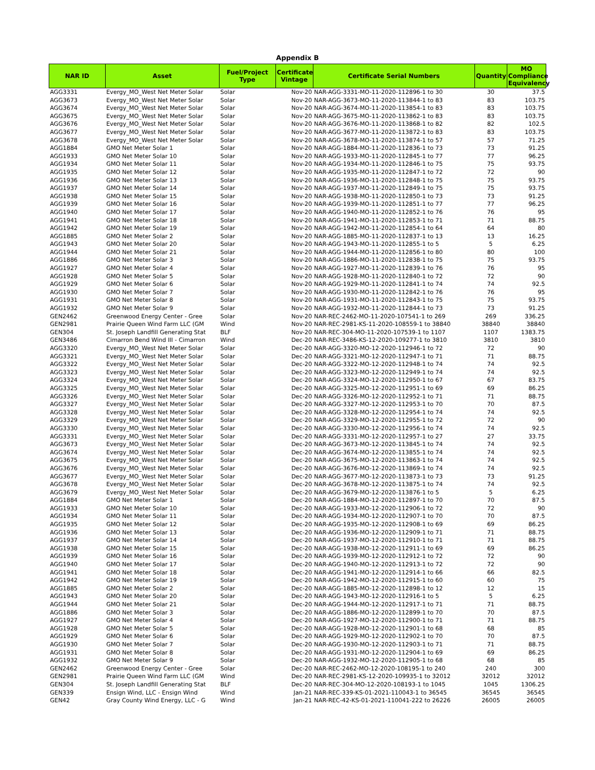Appendix B
| NAR ID | Asset | Fuel/Project Type | Certificate Vintage | Certificate Serial Numbers | Quantity | MO Compliance Equivalency |
| --- | --- | --- | --- | --- | --- | --- |
| AGG3331 | Evergy_MO_West Net Meter Solar | Solar | Nov-20 | NAR-AGG-3331-MO-11-2020-112896-1 to 30 | 30 | 37.5 |
| AGG3673 | Evergy_MO_West Net Meter Solar | Solar | Nov-20 | NAR-AGG-3673-MO-11-2020-113844-1 to 83 | 83 | 103.75 |
| AGG3674 | Evergy_MO_West Net Meter Solar | Solar | Nov-20 | NAR-AGG-3674-MO-11-2020-113854-1 to 83 | 83 | 103.75 |
| AGG3675 | Evergy_MO_West Net Meter Solar | Solar | Nov-20 | NAR-AGG-3675-MO-11-2020-113862-1 to 83 | 83 | 103.75 |
| AGG3676 | Evergy_MO_West Net Meter Solar | Solar | Nov-20 | NAR-AGG-3676-MO-11-2020-113868-1 to 82 | 82 | 102.5 |
| AGG3677 | Evergy_MO_West Net Meter Solar | Solar | Nov-20 | NAR-AGG-3677-MO-11-2020-113872-1 to 83 | 83 | 103.75 |
| AGG3678 | Evergy_MO_West Net Meter Solar | Solar | Nov-20 | NAR-AGG-3678-MO-11-2020-113874-1 to 57 | 57 | 71.25 |
| AGG1884 | GMO Net Meter Solar 1 | Solar | Nov-20 | NAR-AGG-1884-MO-11-2020-112836-1 to 73 | 73 | 91.25 |
| AGG1933 | GMO Net Meter Solar 10 | Solar | Nov-20 | NAR-AGG-1933-MO-11-2020-112845-1 to 77 | 77 | 96.25 |
| AGG1934 | GMO Net Meter Solar 11 | Solar | Nov-20 | NAR-AGG-1934-MO-11-2020-112846-1 to 75 | 75 | 93.75 |
| AGG1935 | GMO Net Meter Solar 12 | Solar | Nov-20 | NAR-AGG-1935-MO-11-2020-112847-1 to 72 | 72 | 90 |
| AGG1936 | GMO Net Meter Solar 13 | Solar | Nov-20 | NAR-AGG-1936-MO-11-2020-112848-1 to 75 | 75 | 93.75 |
| AGG1937 | GMO Net Meter Solar 14 | Solar | Nov-20 | NAR-AGG-1937-MO-11-2020-112849-1 to 75 | 75 | 93.75 |
| AGG1938 | GMO Net Meter Solar 15 | Solar | Nov-20 | NAR-AGG-1938-MO-11-2020-112850-1 to 73 | 73 | 91.25 |
| AGG1939 | GMO Net Meter Solar 16 | Solar | Nov-20 | NAR-AGG-1939-MO-11-2020-112851-1 to 77 | 77 | 96.25 |
| AGG1940 | GMO Net Meter Solar 17 | Solar | Nov-20 | NAR-AGG-1940-MO-11-2020-112852-1 to 76 | 76 | 95 |
| AGG1941 | GMO Net Meter Solar 18 | Solar | Nov-20 | NAR-AGG-1941-MO-11-2020-112853-1 to 71 | 71 | 88.75 |
| AGG1942 | GMO Net Meter Solar 19 | Solar | Nov-20 | NAR-AGG-1942-MO-11-2020-112854-1 to 64 | 64 | 80 |
| AGG1885 | GMO Net Meter Solar 2 | Solar | Nov-20 | NAR-AGG-1885-MO-11-2020-112837-1 to 13 | 13 | 16.25 |
| AGG1943 | GMO Net Meter Solar 20 | Solar | Nov-20 | NAR-AGG-1943-MO-11-2020-112855-1 to 5 | 5 | 6.25 |
| AGG1944 | GMO Net Meter Solar 21 | Solar | Nov-20 | NAR-AGG-1944-MO-11-2020-112856-1 to 80 | 80 | 100 |
| AGG1886 | GMO Net Meter Solar 3 | Solar | Nov-20 | NAR-AGG-1886-MO-11-2020-112838-1 to 75 | 75 | 93.75 |
| AGG1927 | GMO Net Meter Solar 4 | Solar | Nov-20 | NAR-AGG-1927-MO-11-2020-112839-1 to 76 | 76 | 95 |
| AGG1928 | GMO Net Meter Solar 5 | Solar | Nov-20 | NAR-AGG-1928-MO-11-2020-112840-1 to 72 | 72 | 90 |
| AGG1929 | GMO Net Meter Solar 6 | Solar | Nov-20 | NAR-AGG-1929-MO-11-2020-112841-1 to 74 | 74 | 92.5 |
| AGG1930 | GMO Net Meter Solar 7 | Solar | Nov-20 | NAR-AGG-1930-MO-11-2020-112842-1 to 76 | 76 | 95 |
| AGG1931 | GMO Net Meter Solar 8 | Solar | Nov-20 | NAR-AGG-1931-MO-11-2020-112843-1 to 75 | 75 | 93.75 |
| AGG1932 | GMO Net Meter Solar 9 | Solar | Nov-20 | NAR-AGG-1932-MO-11-2020-112844-1 to 73 | 73 | 91.25 |
| GEN2462 | Greenwood Energy Center - Gree | Solar | Nov-20 | NAR-REC-2462-MO-11-2020-107541-1 to 269 | 269 | 336.25 |
| GEN2981 | Prairie Queen Wind Farm LLC (GM | Wind | Nov-20 | NAR-REC-2981-KS-11-2020-108559-1 to 38840 | 38840 | 38840 |
| GEN304 | St. Joseph Landfill Generating Stat | BLF | Nov-20 | NAR-REC-304-MO-11-2020-107539-1 to 1107 | 1107 | 1383.75 |
| GEN3486 | Cimarron Bend Wind III - Cimarron | Wind | Dec-20 | NAR-REC-3486-KS-12-2020-109277-1 to 3810 | 3810 | 3810 |
| AGG3320 | Evergy_MO_West Net Meter Solar | Solar | Dec-20 | NAR-AGG-3320-MO-12-2020-112946-1 to 72 | 72 | 90 |
| AGG3321 | Evergy_MO_West Net Meter Solar | Solar | Dec-20 | NAR-AGG-3321-MO-12-2020-112947-1 to 71 | 71 | 88.75 |
| AGG3322 | Evergy_MO_West Net Meter Solar | Solar | Dec-20 | NAR-AGG-3322-MO-12-2020-112948-1 to 74 | 74 | 92.5 |
| AGG3323 | Evergy_MO_West Net Meter Solar | Solar | Dec-20 | NAR-AGG-3323-MO-12-2020-112949-1 to 74 | 74 | 92.5 |
| AGG3324 | Evergy_MO_West Net Meter Solar | Solar | Dec-20 | NAR-AGG-3324-MO-12-2020-112950-1 to 67 | 67 | 83.75 |
| AGG3325 | Evergy_MO_West Net Meter Solar | Solar | Dec-20 | NAR-AGG-3325-MO-12-2020-112951-1 to 69 | 69 | 86.25 |
| AGG3326 | Evergy_MO_West Net Meter Solar | Solar | Dec-20 | NAR-AGG-3326-MO-12-2020-112952-1 to 71 | 71 | 88.75 |
| AGG3327 | Evergy_MO_West Net Meter Solar | Solar | Dec-20 | NAR-AGG-3327-MO-12-2020-112953-1 to 70 | 70 | 87.5 |
| AGG3328 | Evergy_MO_West Net Meter Solar | Solar | Dec-20 | NAR-AGG-3328-MO-12-2020-112954-1 to 74 | 74 | 92.5 |
| AGG3329 | Evergy_MO_West Net Meter Solar | Solar | Dec-20 | NAR-AGG-3329-MO-12-2020-112955-1 to 72 | 72 | 90 |
| AGG3330 | Evergy_MO_West Net Meter Solar | Solar | Dec-20 | NAR-AGG-3330-MO-12-2020-112956-1 to 74 | 74 | 92.5 |
| AGG3331 | Evergy_MO_West Net Meter Solar | Solar | Dec-20 | NAR-AGG-3331-MO-12-2020-112957-1 to 27 | 27 | 33.75 |
| AGG3673 | Evergy_MO_West Net Meter Solar | Solar | Dec-20 | NAR-AGG-3673-MO-12-2020-113845-1 to 74 | 74 | 92.5 |
| AGG3674 | Evergy_MO_West Net Meter Solar | Solar | Dec-20 | NAR-AGG-3674-MO-12-2020-113855-1 to 74 | 74 | 92.5 |
| AGG3675 | Evergy_MO_West Net Meter Solar | Solar | Dec-20 | NAR-AGG-3675-MO-12-2020-113863-1 to 74 | 74 | 92.5 |
| AGG3676 | Evergy_MO_West Net Meter Solar | Solar | Dec-20 | NAR-AGG-3676-MO-12-2020-113869-1 to 74 | 74 | 92.5 |
| AGG3677 | Evergy_MO_West Net Meter Solar | Solar | Dec-20 | NAR-AGG-3677-MO-12-2020-113873-1 to 73 | 73 | 91.25 |
| AGG3678 | Evergy_MO_West Net Meter Solar | Solar | Dec-20 | NAR-AGG-3678-MO-12-2020-113875-1 to 74 | 74 | 92.5 |
| AGG3679 | Evergy_MO_West Net Meter Solar | Solar | Dec-20 | NAR-AGG-3679-MO-12-2020-113876-1 to 5 | 5 | 6.25 |
| AGG1884 | GMO Net Meter Solar 1 | Solar | Dec-20 | NAR-AGG-1884-MO-12-2020-112897-1 to 70 | 70 | 87.5 |
| AGG1933 | GMO Net Meter Solar 10 | Solar | Dec-20 | NAR-AGG-1933-MO-12-2020-112906-1 to 72 | 72 | 90 |
| AGG1934 | GMO Net Meter Solar 11 | Solar | Dec-20 | NAR-AGG-1934-MO-12-2020-112907-1 to 70 | 70 | 87.5 |
| AGG1935 | GMO Net Meter Solar 12 | Solar | Dec-20 | NAR-AGG-1935-MO-12-2020-112908-1 to 69 | 69 | 86.25 |
| AGG1936 | GMO Net Meter Solar 13 | Solar | Dec-20 | NAR-AGG-1936-MO-12-2020-112909-1 to 71 | 71 | 88.75 |
| AGG1937 | GMO Net Meter Solar 14 | Solar | Dec-20 | NAR-AGG-1937-MO-12-2020-112910-1 to 71 | 71 | 88.75 |
| AGG1938 | GMO Net Meter Solar 15 | Solar | Dec-20 | NAR-AGG-1938-MO-12-2020-112911-1 to 69 | 69 | 86.25 |
| AGG1939 | GMO Net Meter Solar 16 | Solar | Dec-20 | NAR-AGG-1939-MO-12-2020-112912-1 to 72 | 72 | 90 |
| AGG1940 | GMO Net Meter Solar 17 | Solar | Dec-20 | NAR-AGG-1940-MO-12-2020-112913-1 to 72 | 72 | 90 |
| AGG1941 | GMO Net Meter Solar 18 | Solar | Dec-20 | NAR-AGG-1941-MO-12-2020-112914-1 to 66 | 66 | 82.5 |
| AGG1942 | GMO Net Meter Solar 19 | Solar | Dec-20 | NAR-AGG-1942-MO-12-2020-112915-1 to 60 | 60 | 75 |
| AGG1885 | GMO Net Meter Solar 2 | Solar | Dec-20 | NAR-AGG-1885-MO-12-2020-112898-1 to 12 | 12 | 15 |
| AGG1943 | GMO Net Meter Solar 20 | Solar | Dec-20 | NAR-AGG-1943-MO-12-2020-112916-1 to 5 | 5 | 6.25 |
| AGG1944 | GMO Net Meter Solar 21 | Solar | Dec-20 | NAR-AGG-1944-MO-12-2020-112917-1 to 71 | 71 | 88.75 |
| AGG1886 | GMO Net Meter Solar 3 | Solar | Dec-20 | NAR-AGG-1886-MO-12-2020-112899-1 to 70 | 70 | 87.5 |
| AGG1927 | GMO Net Meter Solar 4 | Solar | Dec-20 | NAR-AGG-1927-MO-12-2020-112900-1 to 71 | 71 | 88.75 |
| AGG1928 | GMO Net Meter Solar 5 | Solar | Dec-20 | NAR-AGG-1928-MO-12-2020-112901-1 to 68 | 68 | 85 |
| AGG1929 | GMO Net Meter Solar 6 | Solar | Dec-20 | NAR-AGG-1929-MO-12-2020-112902-1 to 70 | 70 | 87.5 |
| AGG1930 | GMO Net Meter Solar 7 | Solar | Dec-20 | NAR-AGG-1930-MO-12-2020-112903-1 to 71 | 71 | 88.75 |
| AGG1931 | GMO Net Meter Solar 8 | Solar | Dec-20 | NAR-AGG-1931-MO-12-2020-112904-1 to 69 | 69 | 86.25 |
| AGG1932 | GMO Net Meter Solar 9 | Solar | Dec-20 | NAR-AGG-1932-MO-12-2020-112905-1 to 68 | 68 | 85 |
| GEN2462 | Greenwood Energy Center - Gree | Solar | Dec-20 | NAR-REC-2462-MO-12-2020-108195-1 to 240 | 240 | 300 |
| GEN2981 | Prairie Queen Wind Farm LLC (GM | Wind | Dec-20 | NAR-REC-2981-KS-12-2020-109935-1 to 32012 | 32012 | 32012 |
| GEN304 | St. Joseph Landfill Generating Stat | BLF | Dec-20 | NAR-REC-304-MO-12-2020-108193-1 to 1045 | 1045 | 1306.25 |
| GEN339 | Ensign Wind, LLC - Ensign Wind | Wind | Jan-21 | NAR-REC-339-KS-01-2021-110043-1 to 36545 | 36545 | 36545 |
| GEN42 | Gray County Wind Energy, LLC - G | Wind | Jan-21 | NAR-REC-42-KS-01-2021-110041-222 to 26226 | 26005 | 26005 |